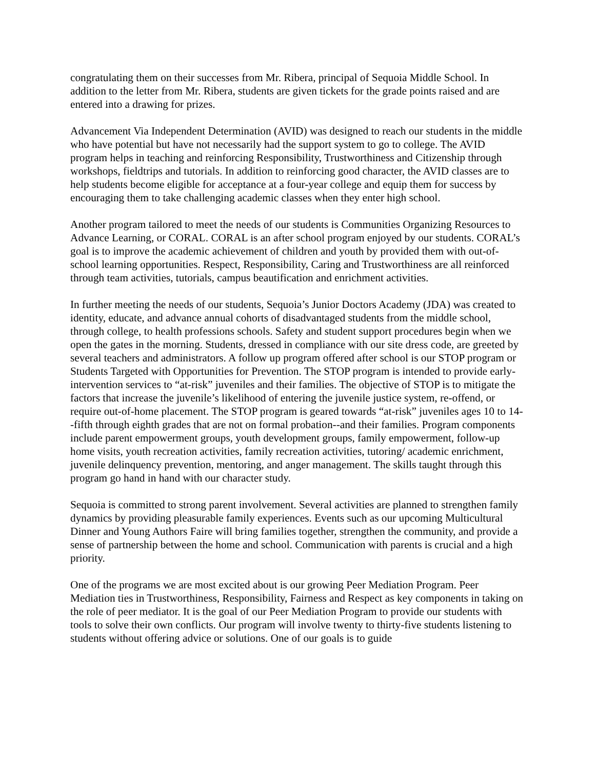congratulating them on their successes from Mr. Ribera, principal of Sequoia Middle School. In addition to the letter from Mr. Ribera, students are given tickets for the grade points raised and are entered into a drawing for prizes.
Advancement Via Independent Determination (AVID) was designed to reach our students in the middle who have potential but have not necessarily had the support system to go to college. The AVID program helps in teaching and reinforcing Responsibility, Trustworthiness and Citizenship through workshops, fieldtrips and tutorials. In addition to reinforcing good character, the AVID classes are to help students become eligible for acceptance at a four-year college and equip them for success by encouraging them to take challenging academic classes when they enter high school.
Another program tailored to meet the needs of our students is Communities Organizing Resources to Advance Learning, or CORAL. CORAL is an after school program enjoyed by our students. CORAL’s goal is to improve the academic achievement of children and youth by provided them with out-of-school learning opportunities. Respect, Responsibility, Caring and Trustworthiness are all reinforced through team activities, tutorials, campus beautification and enrichment activities.
In further meeting the needs of our students, Sequoia’s Junior Doctors Academy (JDA) was created to identity, educate, and advance annual cohorts of disadvantaged students from the middle school, through college, to health professions schools. Safety and student support procedures begin when we open the gates in the morning. Students, dressed in compliance with our site dress code, are greeted by several teachers and administrators. A follow up program offered after school is our STOP program or Students Targeted with Opportunities for Prevention. The STOP program is intended to provide early-intervention services to “at-risk” juveniles and their families. The objective of STOP is to mitigate the factors that increase the juvenile’s likelihood of entering the juvenile justice system, re-offend, or require out-of-home placement. The STOP program is geared towards “at-risk” juveniles ages 10 to 14--fifth through eighth grades that are not on formal probation--and their families. Program components include parent empowerment groups, youth development groups, family empowerment, follow-up home visits, youth recreation activities, family recreation activities, tutoring/ academic enrichment, juvenile delinquency prevention, mentoring, and anger management. The skills taught through this program go hand in hand with our character study.
Sequoia is committed to strong parent involvement. Several activities are planned to strengthen family dynamics by providing pleasurable family experiences. Events such as our upcoming Multicultural Dinner and Young Authors Faire will bring families together, strengthen the community, and provide a sense of partnership between the home and school. Communication with parents is crucial and a high priority.
One of the programs we are most excited about is our growing Peer Mediation Program. Peer Mediation ties in Trustworthiness, Responsibility, Fairness and Respect as key components in taking on the role of peer mediator. It is the goal of our Peer Mediation Program to provide our students with tools to solve their own conflicts. Our program will involve twenty to thirty-five students listening to students without offering advice or solutions. One of our goals is to guide